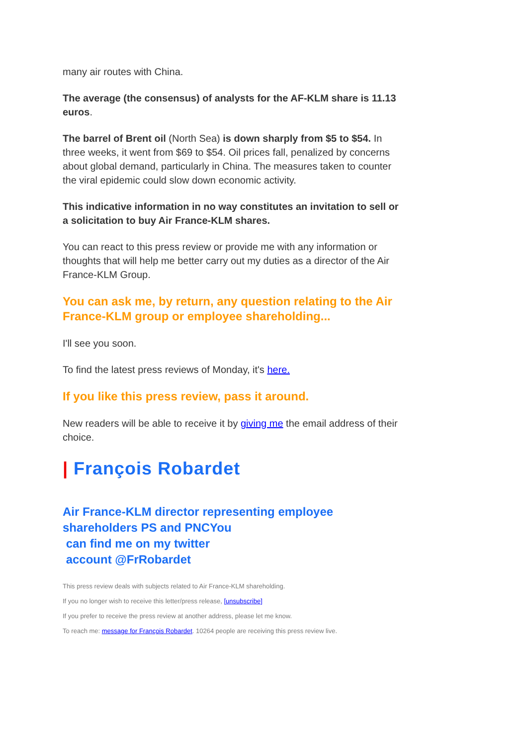many air routes with China.
The average (the consensus) of analysts for the AF-KLM share is 11.13 euros.
The barrel of Brent oil (North Sea) is down sharply from $5 to $54. In three weeks, it went from $69 to $54. Oil prices fall, penalized by concerns about global demand, particularly in China. The measures taken to counter the viral epidemic could slow down economic activity.
This indicative information in no way constitutes an invitation to sell or a solicitation to buy Air France-KLM shares.
You can react to this press review or provide me with any information or thoughts that will help me better carry out my duties as a director of the Air France-KLM Group.
You can ask me, by return, any question relating to the Air France-KLM group or employee shareholding...
I'll see you soon.
To find the latest press reviews of Monday, it's here.
If you like this press review, pass it around.
New readers will be able to receive it by giving me the email address of their choice.
| François Robardet
Air France-KLM director representing employee shareholders PS and PNCYou
can find me on my twitter
account @FrRobardet
This press review deals with subjects related to Air France-KLM shareholding.
If you no longer wish to receive this letter/press release, [unsubscribe]
If you prefer to receive the press review at another address, please let me know.
To reach me: message for François Robardet. 10264 people are receiving this press review live.